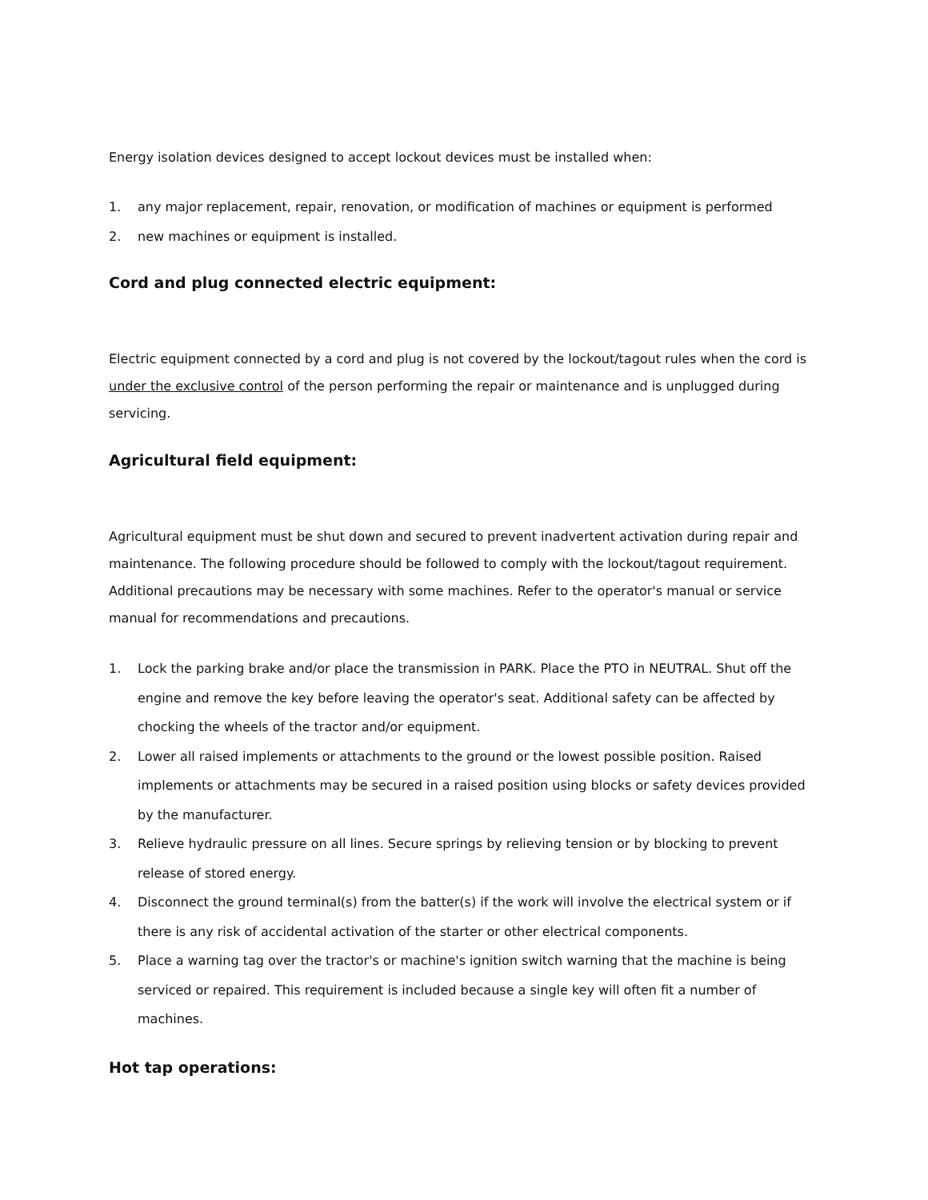Energy isolation devices designed to accept lockout devices must be installed when:
1. any major replacement, repair, renovation, or modification of machines or equipment is performed
2. new machines or equipment is installed.
Cord and plug connected electric equipment:
Electric equipment connected by a cord and plug is not covered by the lockout/tagout rules when the cord is under the exclusive control of the person performing the repair or maintenance and is unplugged during servicing.
Agricultural field equipment:
Agricultural equipment must be shut down and secured to prevent inadvertent activation during repair and maintenance. The following procedure should be followed to comply with the lockout/tagout requirement. Additional precautions may be necessary with some machines. Refer to the operator's manual or service manual for recommendations and precautions.
1. Lock the parking brake and/or place the transmission in PARK. Place the PTO in NEUTRAL. Shut off the engine and remove the key before leaving the operator's seat. Additional safety can be affected by chocking the wheels of the tractor and/or equipment.
2. Lower all raised implements or attachments to the ground or the lowest possible position. Raised implements or attachments may be secured in a raised position using blocks or safety devices provided by the manufacturer.
3. Relieve hydraulic pressure on all lines. Secure springs by relieving tension or by blocking to prevent release of stored energy.
4. Disconnect the ground terminal(s) from the batter(s) if the work will involve the electrical system or if there is any risk of accidental activation of the starter or other electrical components.
5. Place a warning tag over the tractor's or machine's ignition switch warning that the machine is being serviced or repaired. This requirement is included because a single key will often fit a number of machines.
Hot tap operations: